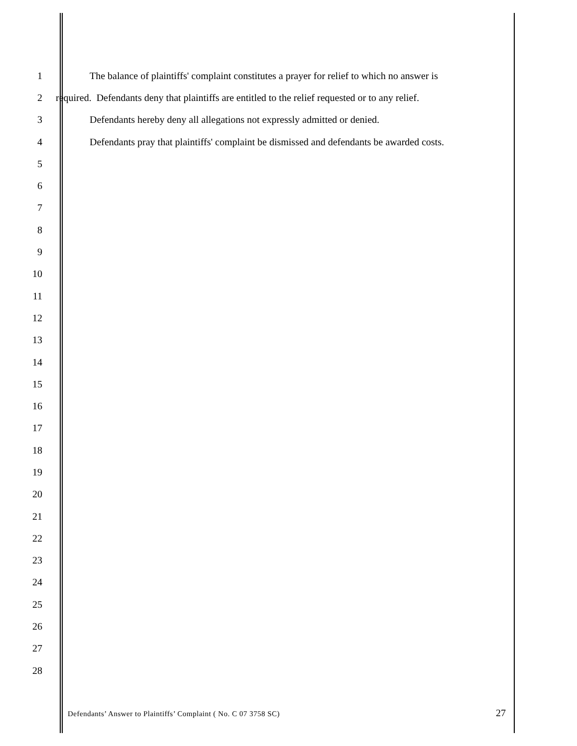1 The balance of plaintiffs' complaint constitutes a prayer for relief to which no answer is
2 required. Defendants deny that plaintiffs are entitled to the relief requested or to any relief.
3 Defendants hereby deny all allegations not expressly admitted or denied.
4 Defendants pray that plaintiffs' complaint be dismissed and defendants be awarded costs.
5
6
7
8
9
10
11
12
13
14
15
16
17
18
19
20
21
22
23
24
25
26
27
28
Defendants’ Answer to Plaintiffs’ Complaint ( No. C 07 3758 SC) 27